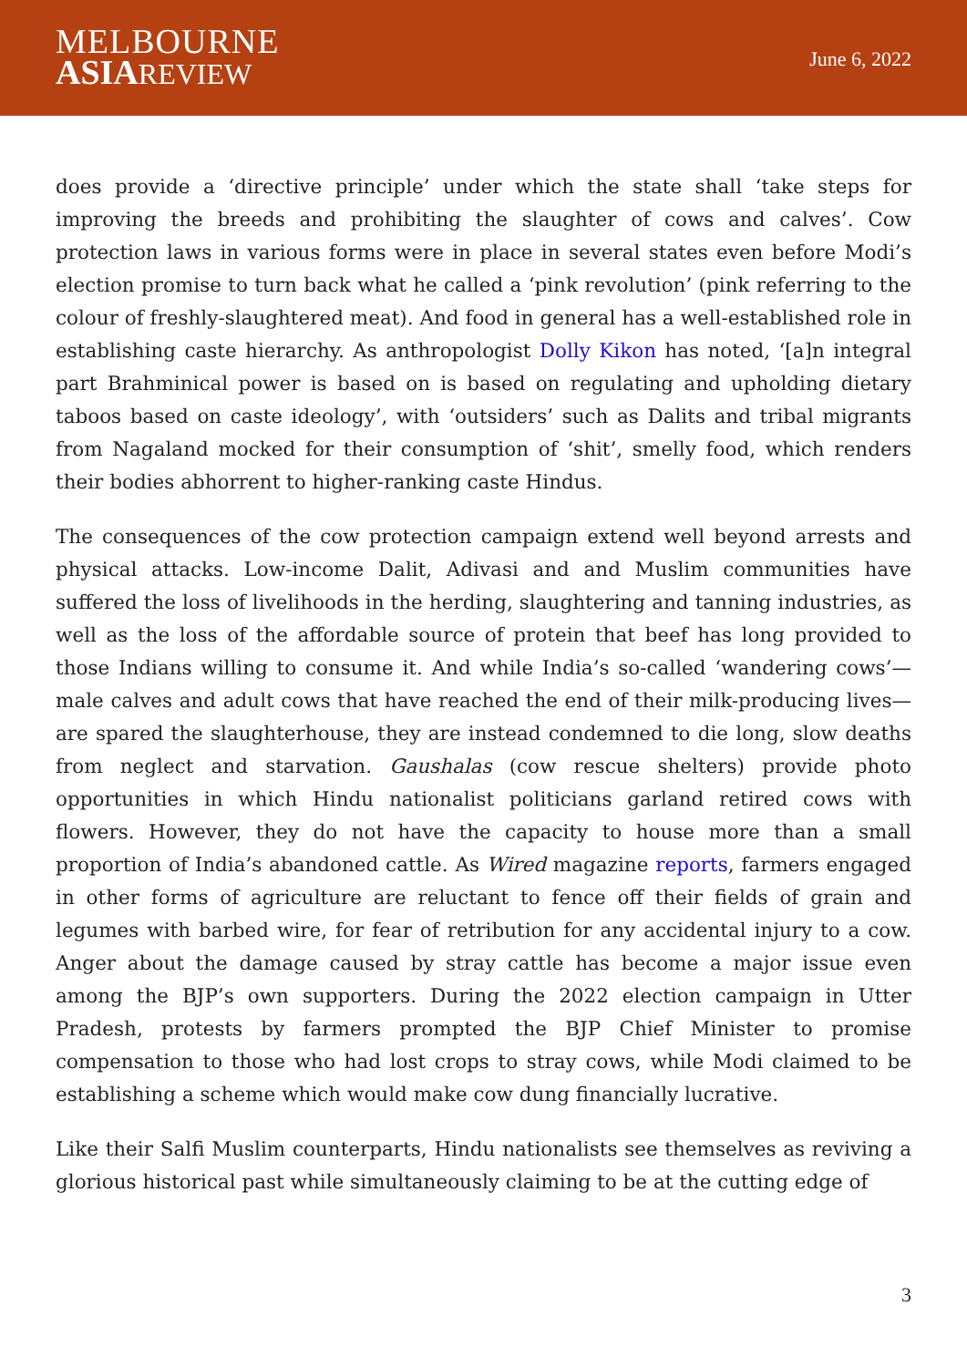MELBOURNE
ASIA REVIEW
June 6, 2022
does provide a ‘directive principle’ under which the state shall ‘take steps for improving the breeds and prohibiting the slaughter of cows and calves’. Cow protection laws in various forms were in place in several states even before Modi’s election promise to turn back what he called a ‘pink revolution’ (pink referring to the colour of freshly-slaughtered meat). And food in general has a well-established role in establishing caste hierarchy. As anthropologist Dolly Kikon has noted, ‘[a]n integral part Brahminical power is based on is based on regulating and upholding dietary taboos based on caste ideology’, with ‘outsiders’ such as Dalits and tribal migrants from Nagaland mocked for their consumption of ‘shit’, smelly food, which renders their bodies abhorrent to higher-ranking caste Hindus.
The consequences of the cow protection campaign extend well beyond arrests and physical attacks. Low-income Dalit, Adivasi and and Muslim communities have suffered the loss of livelihoods in the herding, slaughtering and tanning industries, as well as the loss of the affordable source of protein that beef has long provided to those Indians willing to consume it. And while India’s so-called ‘wandering cows’—male calves and adult cows that have reached the end of their milk-producing lives—are spared the slaughterhouse, they are instead condemned to die long, slow deaths from neglect and starvation. Gaushalas (cow rescue shelters) provide photo opportunities in which Hindu nationalist politicians garland retired cows with flowers. However, they do not have the capacity to house more than a small proportion of India’s abandoned cattle. As Wired magazine reports, farmers engaged in other forms of agriculture are reluctant to fence off their fields of grain and legumes with barbed wire, for fear of retribution for any accidental injury to a cow. Anger about the damage caused by stray cattle has become a major issue even among the BJP’s own supporters. During the 2022 election campaign in Utter Pradesh, protests by farmers prompted the BJP Chief Minister to promise compensation to those who had lost crops to stray cows, while Modi claimed to be establishing a scheme which would make cow dung financially lucrative.
Like their Salfi Muslim counterparts, Hindu nationalists see themselves as reviving a glorious historical past while simultaneously claiming to be at the cutting edge of
3